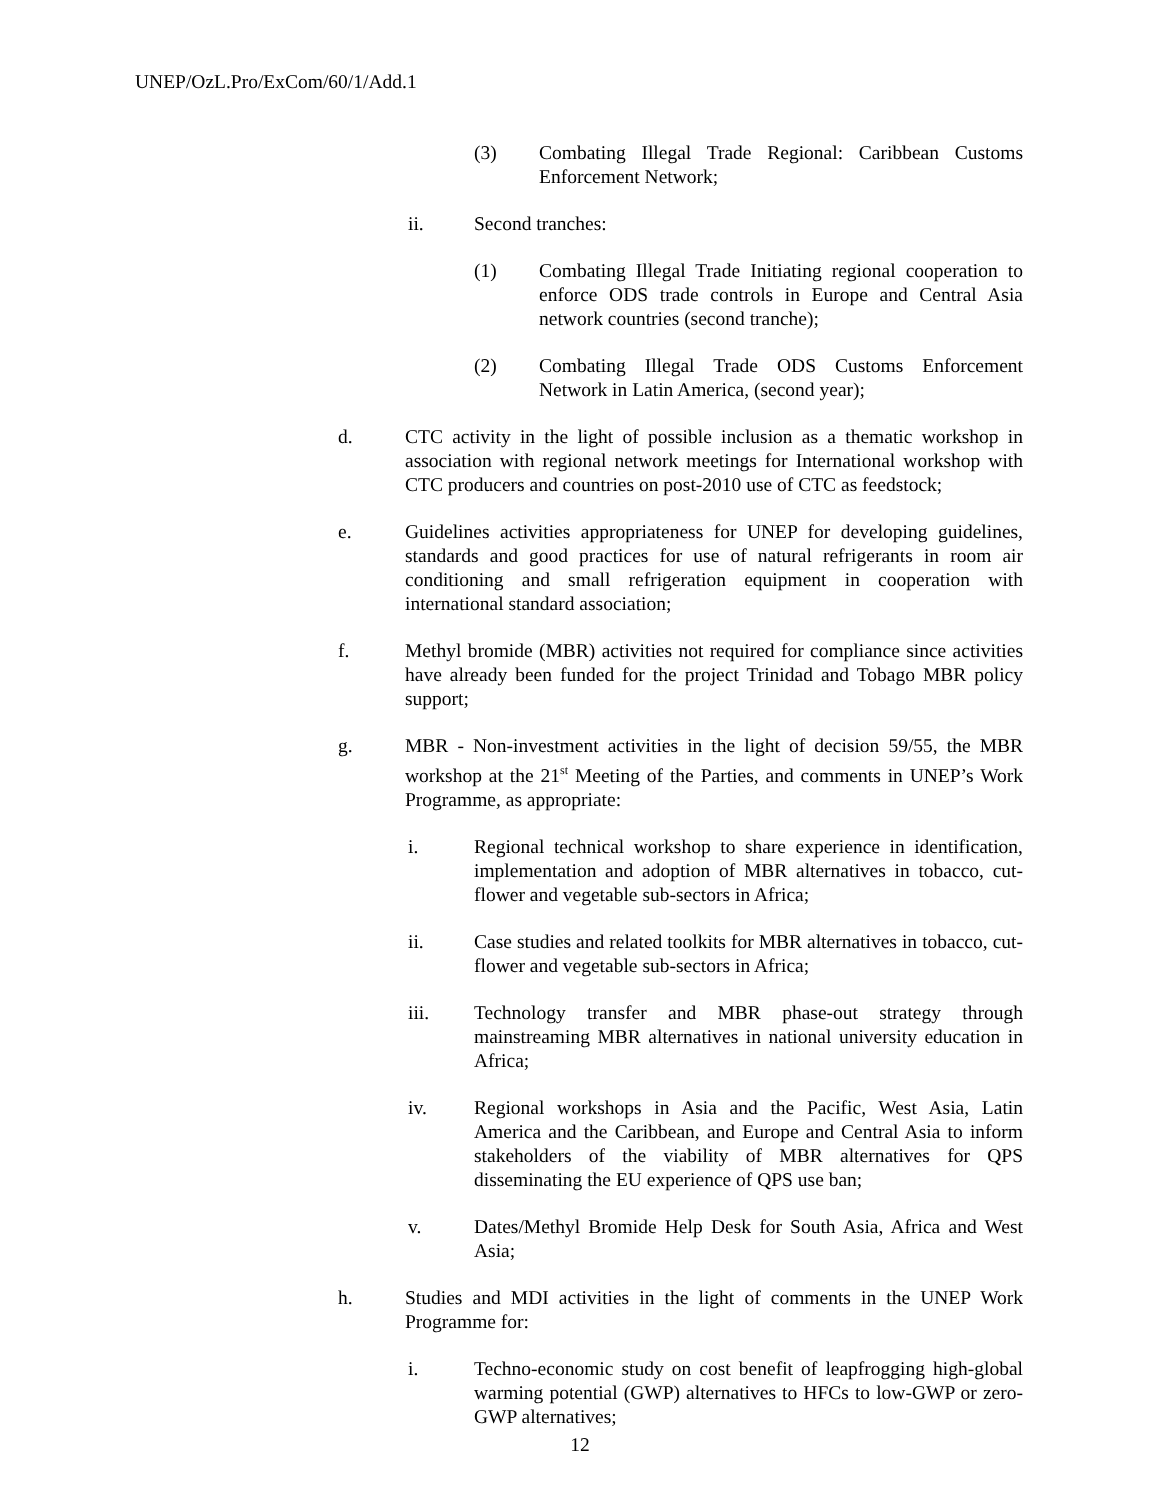UNEP/OzL.Pro/ExCom/60/1/Add.1
(3) Combating Illegal Trade Regional: Caribbean Customs Enforcement Network;
ii. Second tranches:
(1) Combating Illegal Trade Initiating regional cooperation to enforce ODS trade controls in Europe and Central Asia network countries (second tranche);
(2) Combating Illegal Trade ODS Customs Enforcement Network in Latin America, (second year);
d. CTC activity in the light of possible inclusion as a thematic workshop in association with regional network meetings for International workshop with CTC producers and countries on post-2010 use of CTC as feedstock;
e. Guidelines activities appropriateness for UNEP for developing guidelines, standards and good practices for use of natural refrigerants in room air conditioning and small refrigeration equipment in cooperation with international standard association;
f. Methyl bromide (MBR) activities not required for compliance since activities have already been funded for the project Trinidad and Tobago MBR policy support;
g. MBR - Non-investment activities in the light of decision 59/55, the MBR workshop at the 21<sup>st</sup> Meeting of the Parties, and comments in UNEP’s Work Programme, as appropriate:
i. Regional technical workshop to share experience in identification, implementation and adoption of MBR alternatives in tobacco, cut-flower and vegetable sub-sectors in Africa;
ii. Case studies and related toolkits for MBR alternatives in tobacco, cut-flower and vegetable sub-sectors in Africa;
iii. Technology transfer and MBR phase-out strategy through mainstreaming MBR alternatives in national university education in Africa;
iv. Regional workshops in Asia and the Pacific, West Asia, Latin America and the Caribbean, and Europe and Central Asia to inform stakeholders of the viability of MBR alternatives for QPS disseminating the EU experience of QPS use ban;
v. Dates/Methyl Bromide Help Desk for South Asia, Africa and West Asia;
h. Studies and MDI activities in the light of comments in the UNEP Work Programme for:
i. Techno-economic study on cost benefit of leapfrogging high-global warming potential (GWP) alternatives to HFCs to low-GWP or zero-GWP alternatives;
12